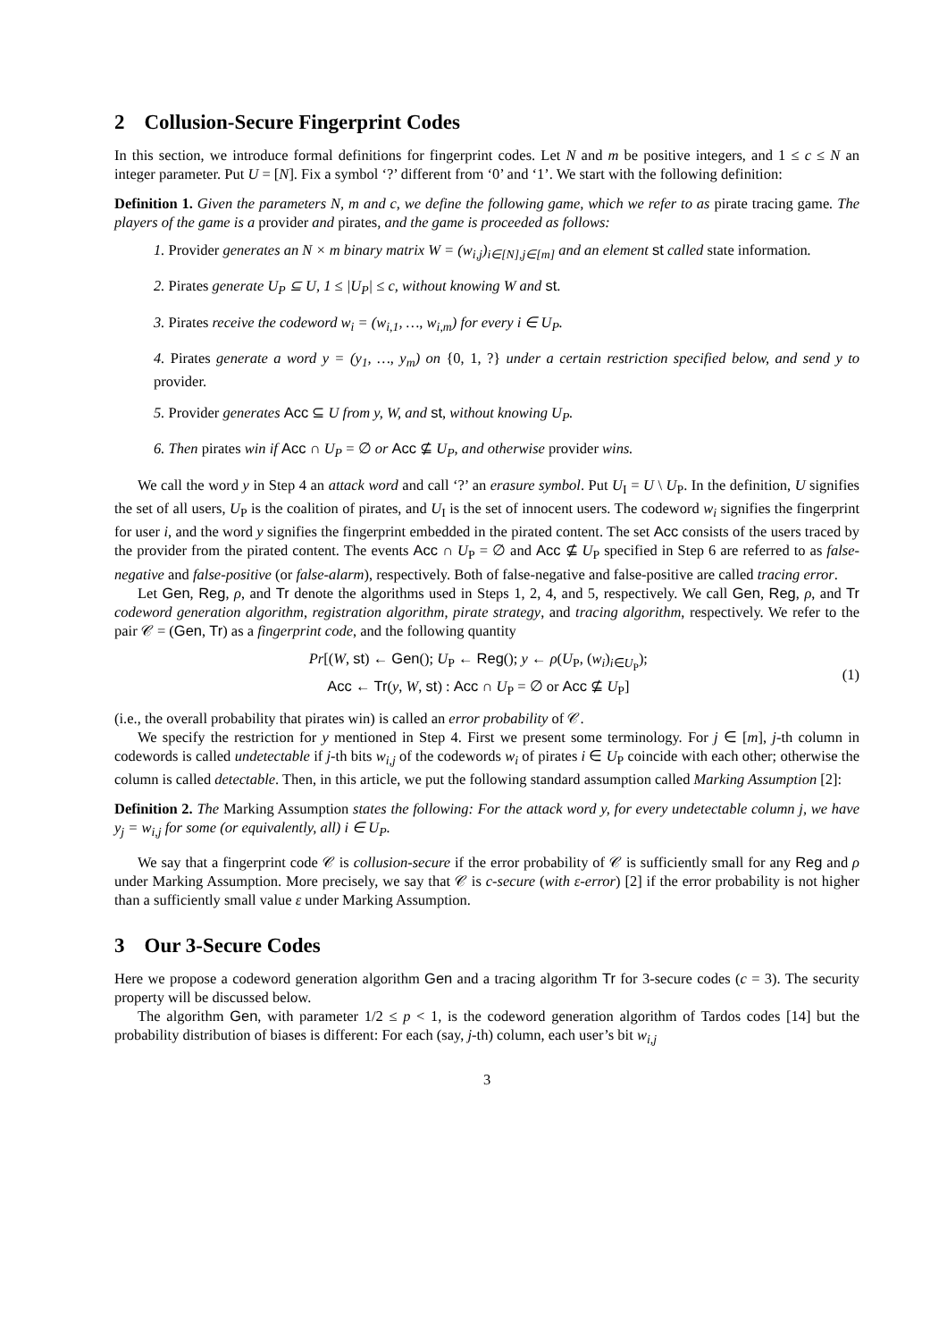2 Collusion-Secure Fingerprint Codes
In this section, we introduce formal definitions for fingerprint codes. Let N and m be positive integers, and 1 ≤ c ≤ N an integer parameter. Put U = [N]. Fix a symbol ‘?’ different from ‘0’ and ‘1’. We start with the following definition:
Definition 1. Given the parameters N, m and c, we define the following game, which we refer to as pirate tracing game. The players of the game is a provider and pirates, and the game is proceeded as follows:
1. Provider generates an N × m binary matrix W = (w<sub>i,j</sub>)<sub>i∈[N],j∈[m]</sub> and an element st called state information.
2. Pirates generate U<sub>P</sub> ⊆ U, 1 ≤ |U<sub>P</sub>| ≤ c, without knowing W and st.
3. Pirates receive the codeword w<sub>i</sub> = (w<sub>i,1</sub>, …, w<sub>i,m</sub>) for every i ∈ U<sub>P</sub>.
4. Pirates generate a word y = (y<sub>1</sub>, …, y<sub>m</sub>) on {0, 1, ?} under a certain restriction specified below, and send y to provider.
5. Provider generates Acc ⊆ U from y, W, and st, without knowing U<sub>P</sub>.
6. Then pirates win if Acc ∩ U<sub>P</sub> = ∅ or Acc ⊈ U<sub>P</sub>, and otherwise provider wins.
We call the word y in Step 4 an attack word and call ‘?’ an erasure symbol. Put U<sub>I</sub> = U \ U<sub>P</sub>. In the definition, U signifies the set of all users, U<sub>P</sub> is the coalition of pirates, and U<sub>I</sub> is the set of innocent users. The codeword w<sub>i</sub> signifies the fingerprint for user i, and the word y signifies the fingerprint embedded in the pirated content. The set Acc consists of the users traced by the provider from the pirated content. The events Acc ∩ U<sub>P</sub> = ∅ and Acc ⊈ U<sub>P</sub> specified in Step 6 are referred to as false-negative and false-positive (or false-alarm), respectively. Both of false-negative and false-positive are called tracing error.
Let Gen, Reg, ρ, and Tr denote the algorithms used in Steps 1, 2, 4, and 5, respectively. We call Gen, Reg, ρ, and Tr codeword generation algorithm, registration algorithm, pirate strategy, and tracing algorithm, respectively. We refer to the pair 𝒞 = (Gen, Tr) as a fingerprint code, and the following quantity
Pr[(W, st) ← Gen(); U<sub>P</sub> ← Reg(); y ← ρ(U<sub>P</sub>, (w<sub>i</sub>)<sub>i∈U<sub>P</sub></sub>);
Acc ← Tr(y, W, st) : Acc ∩ U<sub>P</sub> = ∅ or Acc ⊈ U<sub>P</sub>]
(1)
(i.e., the overall probability that pirates win) is called an error probability of 𝒞.
We specify the restriction for y mentioned in Step 4. First we present some terminology. For j ∈ [m], j-th column in codewords is called undetectable if j-th bits w<sub>i,j</sub> of the codewords w<sub>i</sub> of pirates i ∈ U<sub>P</sub> coincide with each other; otherwise the column is called detectable. Then, in this article, we put the following standard assumption called Marking Assumption [2]:
Definition 2. The Marking Assumption states the following: For the attack word y, for every undetectable column j, we have y<sub>j</sub> = w<sub>i,j</sub> for some (or equivalently, all) i ∈ U<sub>P</sub>.
We say that a fingerprint code 𝒞 is collusion-secure if the error probability of 𝒞 is sufficiently small for any Reg and ρ under Marking Assumption. More precisely, we say that 𝒞 is c-secure (with ε-error) [2] if the error probability is not higher than a sufficiently small value ε under Marking Assumption.
3 Our 3-Secure Codes
Here we propose a codeword generation algorithm Gen and a tracing algorithm Tr for 3-secure codes (c = 3). The security property will be discussed below.
The algorithm Gen, with parameter 1/2 ≤ p < 1, is the codeword generation algorithm of Tardos codes [14] but the probability distribution of biases is different: For each (say, j-th) column, each user’s bit w<sub>i,j</sub>
3